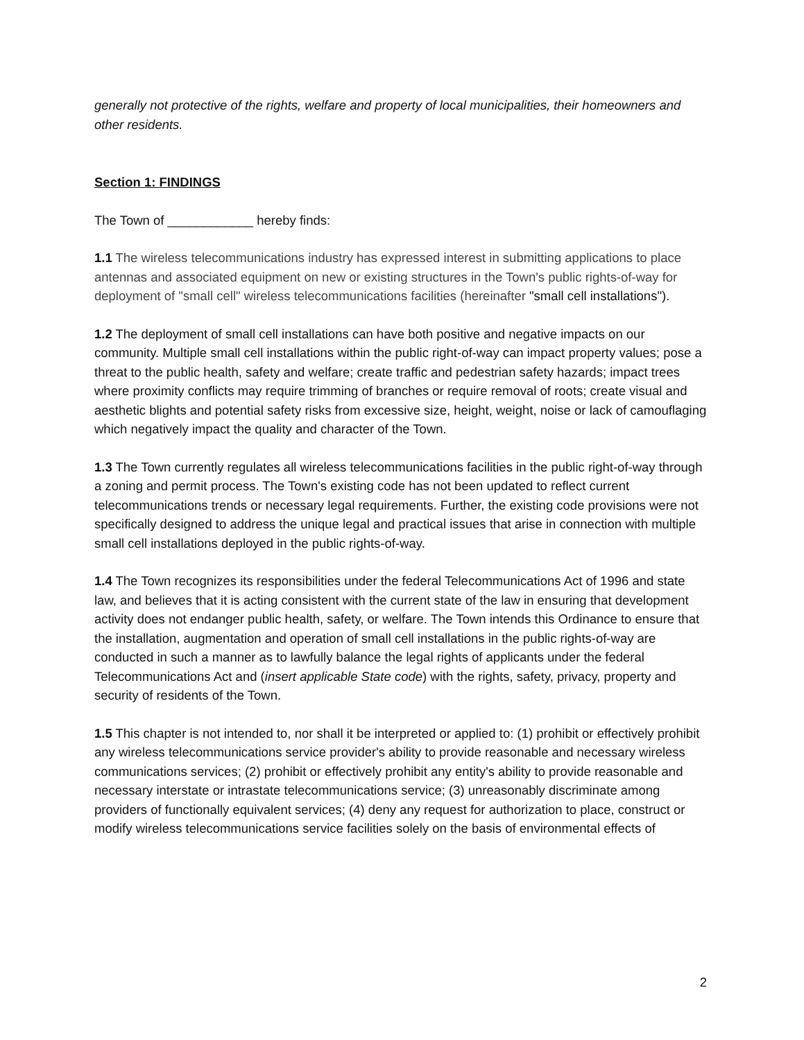generally not protective of the rights, welfare and property of local municipalities, their homeowners and other residents.
Section 1: FINDINGS
The Town of ____________ hereby finds:
1.1 The wireless telecommunications industry has expressed interest in submitting applications to place antennas and associated equipment on new or existing structures in the Town's public rights-of-way for deployment of "small cell" wireless telecommunications facilities (hereinafter "small cell installations").
1.2 The deployment of small cell installations can have both positive and negative impacts on our community. Multiple small cell installations within the public right-of-way can impact property values; pose a threat to the public health, safety and welfare; create traffic and pedestrian safety hazards; impact trees where proximity conflicts may require trimming of branches or require removal of roots; create visual and aesthetic blights and potential safety risks from excessive size, height, weight, noise or lack of camouflaging which negatively impact the quality and character of the Town.
1.3 The Town currently regulates all wireless telecommunications facilities in the public right-of-way through a zoning and permit process. The Town's existing code has not been updated to reflect current telecommunications trends or necessary legal requirements. Further, the existing code provisions were not specifically designed to address the unique legal and practical issues that arise in connection with multiple small cell installations deployed in the public rights-of-way.
1.4 The Town recognizes its responsibilities under the federal Telecommunications Act of 1996 and state law, and believes that it is acting consistent with the current state of the law in ensuring that development activity does not endanger public health, safety, or welfare. The Town intends this Ordinance to ensure that the installation, augmentation and operation of small cell installations in the public rights-of-way are conducted in such a manner as to lawfully balance the legal rights of applicants under the federal Telecommunications Act and (insert applicable State code) with the rights, safety, privacy, property and security of residents of the Town.
1.5 This chapter is not intended to, nor shall it be interpreted or applied to: (1) prohibit or effectively prohibit any wireless telecommunications service provider's ability to provide reasonable and necessary wireless communications services; (2) prohibit or effectively prohibit any entity's ability to provide reasonable and necessary interstate or intrastate telecommunications service; (3) unreasonably discriminate among providers of functionally equivalent services; (4) deny any request for authorization to place, construct or modify wireless telecommunications service facilities solely on the basis of environmental effects of
2